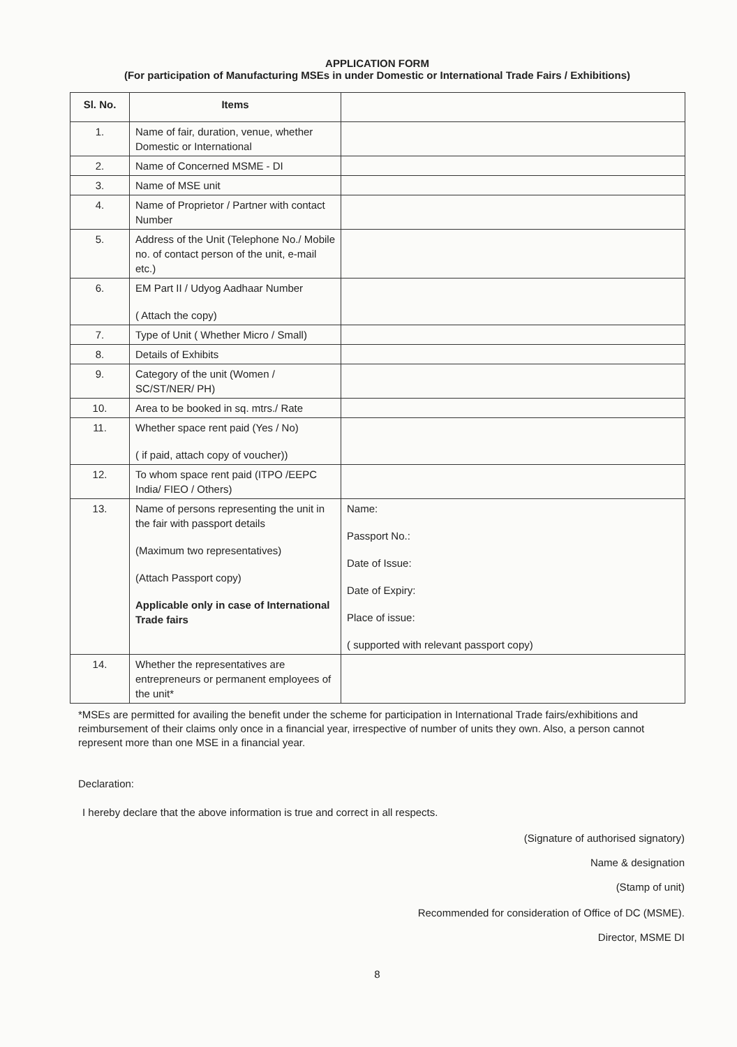APPLICATION FORM
(For participation of Manufacturing MSEs in under Domestic or International Trade Fairs / Exhibitions)
| Sl. No. | Items | |
| --- | --- | --- |
| 1. | Name of fair, duration, venue, whether Domestic or International | |
| 2. | Name of Concerned MSME - DI | |
| 3. | Name of MSE unit | |
| 4. | Name of Proprietor / Partner with contact Number | |
| 5. | Address of the Unit (Telephone No./ Mobile no. of contact person of the unit, e-mail etc.) | |
| 6. | EM Part II / Udyog Aadhaar Number ( Attach the copy) | |
| 7. | Type of Unit ( Whether Micro / Small) | |
| 8. | Details of Exhibits | |
| 9. | Category of the unit (Women / SC/ST/NER/ PH) | |
| 10. | Area to be booked in sq. mtrs./ Rate | |
| 11. | Whether space rent paid (Yes / No) ( if paid, attach copy of voucher)) | |
| 12. | To whom space rent paid (ITPO /EEPC India/ FIEO / Others) | |
| 13. | Name of persons representing the unit in the fair with passport details (Maximum two representatives) (Attach Passport copy) Applicable only in case of International Trade fairs | Name: Passport No.: Date of Issue: Date of Expiry: Place of issue: ( supported with relevant passport copy) |
| 14. | Whether the representatives are entrepreneurs or permanent employees of the unit* | |
*MSEs are permitted for availing the benefit under the scheme for participation in International Trade fairs/exhibitions and reimbursement of their claims only once in a financial year, irrespective of number of units they own. Also, a person cannot represent more than one MSE in a financial year.
Declaration:
I hereby declare that the above information is true and correct in all respects.
(Signature of authorised signatory)
Name & designation
(Stamp of unit)
Recommended for consideration of Office of DC (MSME).
Director, MSME DI
8